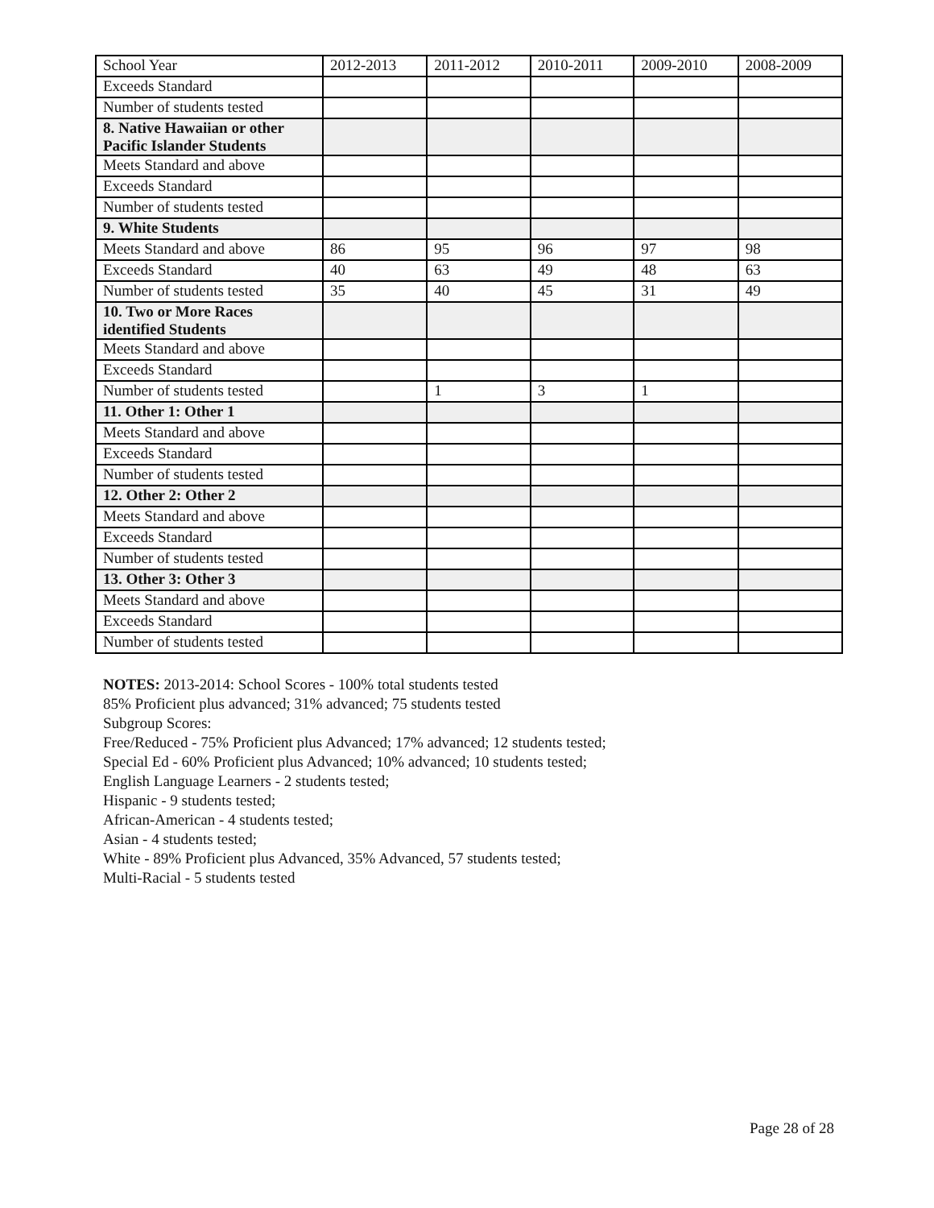| School Year | 2012-2013 | 2011-2012 | 2010-2011 | 2009-2010 | 2008-2009 |
| Exceeds Standard | | | | | |
| Number of students tested | | | | | |
| 8. Native Hawaiian or other Pacific Islander Students | | | | | |
| Meets Standard and above | | | | | |
| Exceeds Standard | | | | | |
| Number of students tested | | | | | |
| 9. White Students | | | | | |
| Meets Standard and above | 86 | 95 | 96 | 97 | 98 |
| Exceeds Standard | 40 | 63 | 49 | 48 | 63 |
| Number of students tested | 35 | 40 | 45 | 31 | 49 |
| 10. Two or More Races identified Students | | | | | |
| Meets Standard and above | | | | | |
| Exceeds Standard | | | | | |
| Number of students tested | | 1 | 3 | 1 | |
| 11. Other 1: Other 1 | | | | | |
| Meets Standard and above | | | | | |
| Exceeds Standard | | | | | |
| Number of students tested | | | | | |
| 12. Other 2: Other 2 | | | | | |
| Meets Standard and above | | | | | |
| Exceeds Standard | | | | | |
| Number of students tested | | | | | |
| 13. Other 3: Other 3 | | | | | |
| Meets Standard and above | | | | | |
| Exceeds Standard | | | | | |
| Number of students tested | | | | | |
NOTES: 2013-2014: School Scores - 100% total students tested
85% Proficient plus advanced; 31% advanced; 75 students tested
Subgroup Scores:
Free/Reduced - 75% Proficient plus Advanced; 17% advanced; 12 students tested;
Special Ed - 60% Proficient plus Advanced; 10% advanced; 10 students tested;
English Language Learners - 2 students tested;
Hispanic - 9 students tested;
African-American - 4 students tested;
Asian - 4 students tested;
White - 89% Proficient plus Advanced, 35% Advanced, 57 students tested;
Multi-Racial - 5 students tested
Page 28 of 28